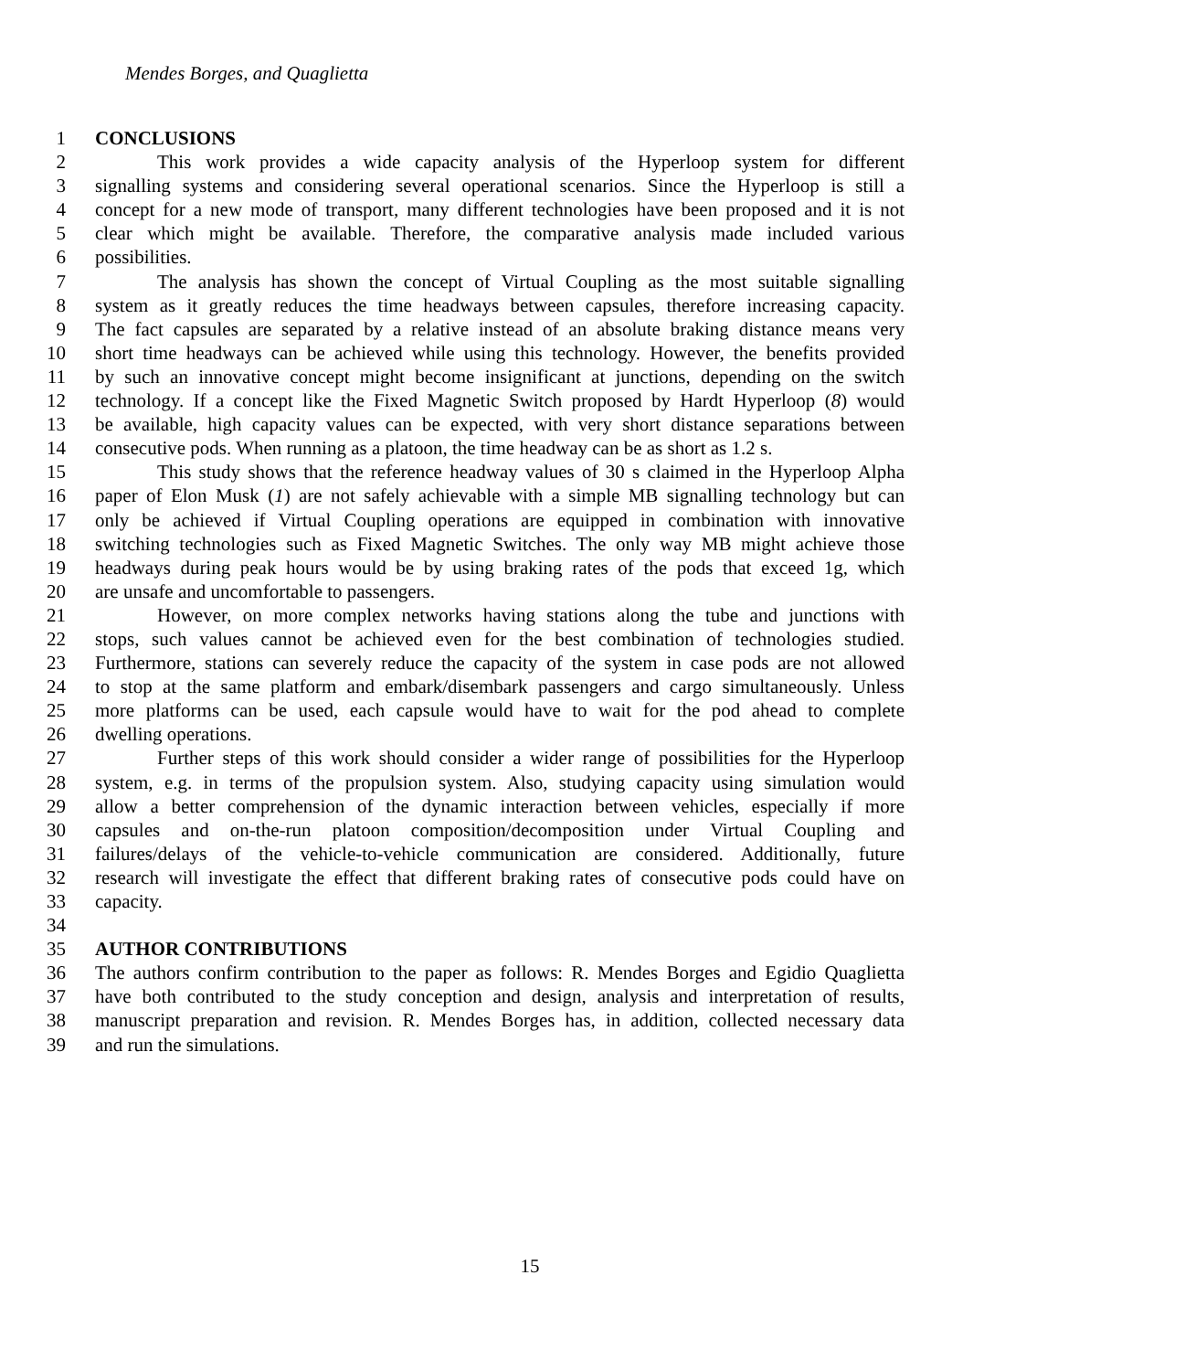Mendes Borges, and Quaglietta
1 CONCLUSIONS
2 This work provides a wide capacity analysis of the Hyperloop system for different
3 signalling systems and considering several operational scenarios. Since the Hyperloop is still a
4 concept for a new mode of transport, many different technologies have been proposed and it is not
5 clear which might be available. Therefore, the comparative analysis made included various
6 possibilities.
7 The analysis has shown the concept of Virtual Coupling as the most suitable signalling
8 system as it greatly reduces the time headways between capsules, therefore increasing capacity.
9 The fact capsules are separated by a relative instead of an absolute braking distance means very
10 short time headways can be achieved while using this technology. However, the benefits provided
11 by such an innovative concept might become insignificant at junctions, depending on the switch
12 technology. If a concept like the Fixed Magnetic Switch proposed by Hardt Hyperloop (8) would
13 be available, high capacity values can be expected, with very short distance separations between
14 consecutive pods. When running as a platoon, the time headway can be as short as 1.2 s.
15 This study shows that the reference headway values of 30 s claimed in the Hyperloop Alpha
16 paper of Elon Musk (1) are not safely achievable with a simple MB signalling technology but can
17 only be achieved if Virtual Coupling operations are equipped in combination with innovative
18 switching technologies such as Fixed Magnetic Switches. The only way MB might achieve those
19 headways during peak hours would be by using braking rates of the pods that exceed 1g, which
20 are unsafe and uncomfortable to passengers.
21 However, on more complex networks having stations along the tube and junctions with
22 stops, such values cannot be achieved even for the best combination of technologies studied.
23 Furthermore, stations can severely reduce the capacity of the system in case pods are not allowed
24 to stop at the same platform and embark/disembark passengers and cargo simultaneously. Unless
25 more platforms can be used, each capsule would have to wait for the pod ahead to complete
26 dwelling operations.
27 Further steps of this work should consider a wider range of possibilities for the Hyperloop
28 system, e.g. in terms of the propulsion system. Also, studying capacity using simulation would
29 allow a better comprehension of the dynamic interaction between vehicles, especially if more
30 capsules and on-the-run platoon composition/decomposition under Virtual Coupling and
31 failures/delays of the vehicle-to-vehicle communication are considered. Additionally, future
32 research will investigate the effect that different braking rates of consecutive pods could have on
33 capacity.
34
35 AUTHOR CONTRIBUTIONS
36 The authors confirm contribution to the paper as follows: R. Mendes Borges and Egidio Quaglietta
37 have both contributed to the study conception and design, analysis and interpretation of results,
38 manuscript preparation and revision. R. Mendes Borges has, in addition, collected necessary data
39 and run the simulations.
15